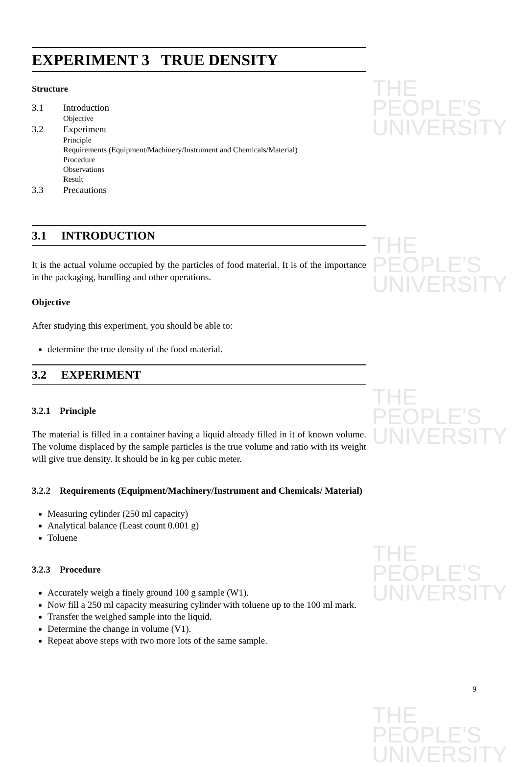THE PEOPLE'S
UNIVERSITY
THE PEOPLE'S
UNIVERSITY
THE PEOPLE'S
UNIVERSITY
THE PEOPLE'S
UNIVERSITY
THE PEOPLE'S
UNIVERSITY
EXPERIMENT 3 TRUE DENSITY
Structure
3.1 Introduction
Objective
3.2 Experiment
Principle
Requirements (Equipment/Machinery/Instrument and Chemicals/Material)
Procedure
Observations
Result
3.3 Precautions
3.1 INTRODUCTION
It is the actual volume occupied by the particles of food material. It is of the importance in the packaging, handling and other operations.
Objective
After studying this experiment, you should be able to:
determine the true density of the food material.
3.2 EXPERIMENT
3.2.1 Principle
The material is filled in a container having a liquid already filled in it of known volume. The volume displaced by the sample particles is the true volume and ratio with its weight will give true density. It should be in kg per cubic meter.
3.2.2 Requirements (Equipment/Machinery/Instrument and Chemicals/ Material)
Measuring cylinder (250 ml capacity)
Analytical balance (Least count 0.001 g)
Toluene
3.2.3 Procedure
Accurately weigh a finely ground 100 g sample (W1).
Now fill a 250 ml capacity measuring cylinder with toluene up to the 100 ml mark.
Transfer the weighed sample into the liquid.
Determine the change in volume (V1).
Repeat above steps with two more lots of the same sample.
9